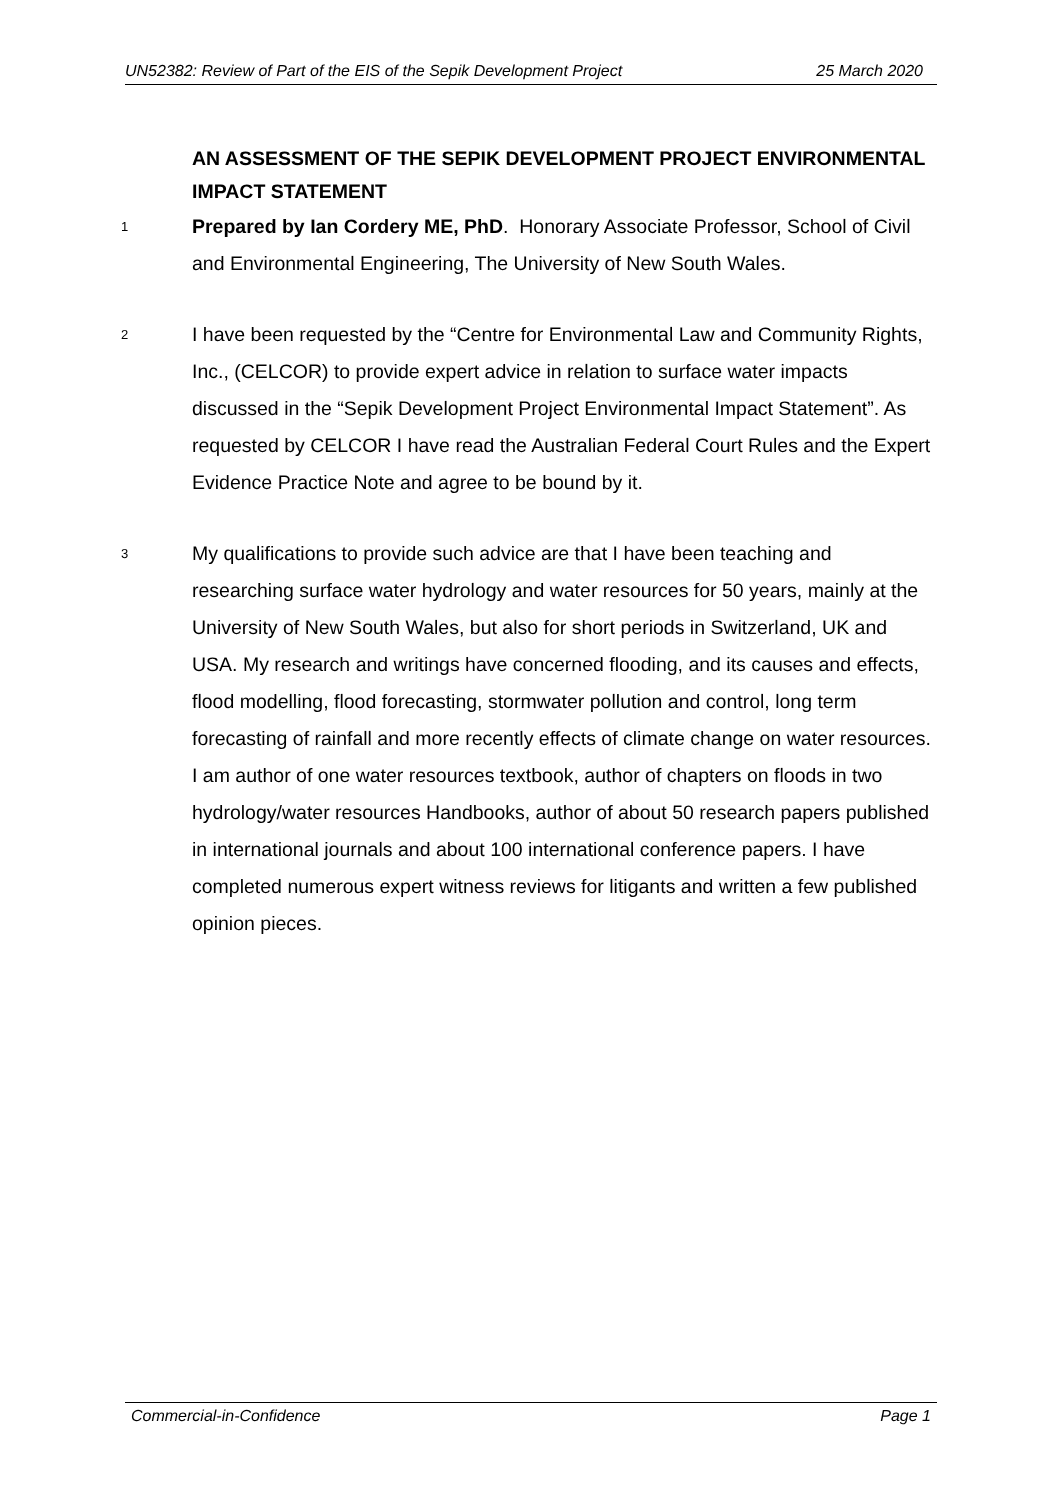UN52382: Review of Part of the EIS of the Sepik Development Project 25 March 2020
AN ASSESSMENT OF THE SEPIK DEVELOPMENT PROJECT ENVIRONMENTAL IMPACT STATEMENT
1
Prepared by Ian Cordery ME, PhD. Honorary Associate Professor, School of Civil and Environmental Engineering, The University of New South Wales.
2
I have been requested by the “Centre for Environmental Law and Community Rights, Inc., (CELCOR) to provide expert advice in relation to surface water impacts discussed in the “Sepik Development Project Environmental Impact Statement”. As requested by CELCOR I have read the Australian Federal Court Rules and the Expert Evidence Practice Note and agree to be bound by it.
3
My qualifications to provide such advice are that I have been teaching and researching surface water hydrology and water resources for 50 years, mainly at the University of New South Wales, but also for short periods in Switzerland, UK and USA. My research and writings have concerned flooding, and its causes and effects, flood modelling, flood forecasting, stormwater pollution and control, long term forecasting of rainfall and more recently effects of climate change on water resources. I am author of one water resources textbook, author of chapters on floods in two hydrology/water resources Handbooks, author of about 50 research papers published in international journals and about 100 international conference papers. I have completed numerous expert witness reviews for litigants and written a few published opinion pieces.
Commercial-in-Confidence Page 1